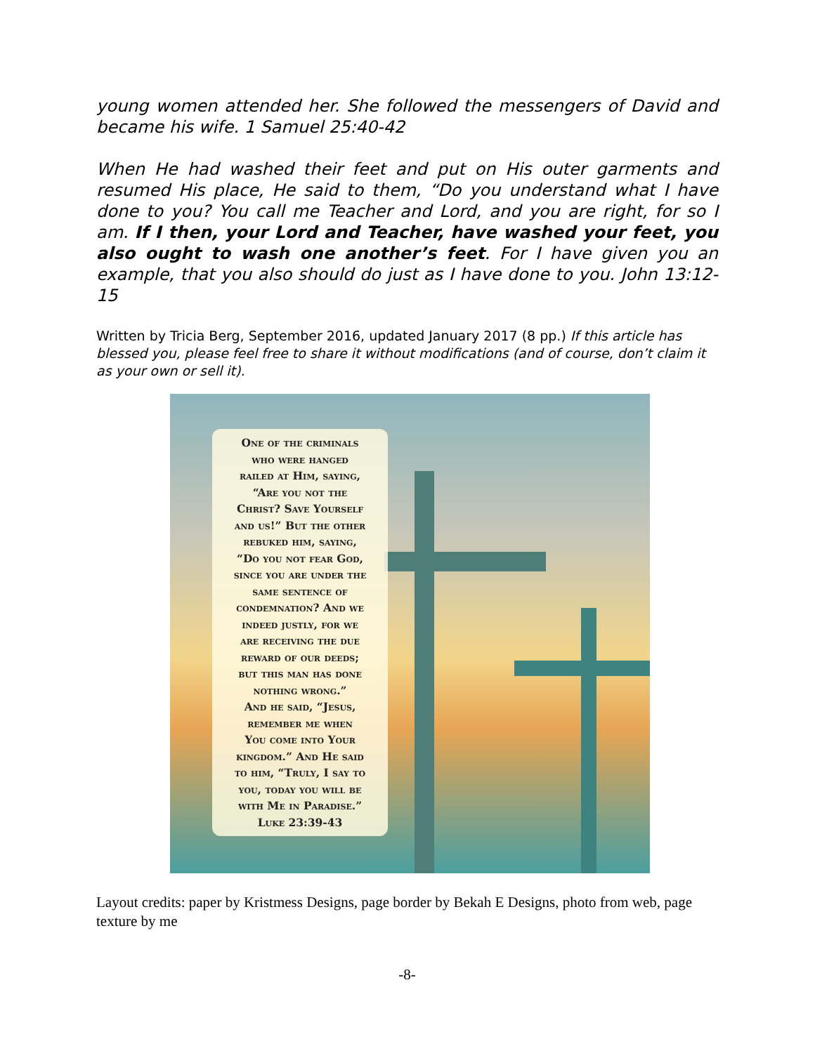young women attended her. She followed the messengers of David and became his wife. 1 Samuel 25:40-42
When He had washed their feet and put on His outer garments and resumed His place, He said to them, “Do you understand what I have done to you? You call me Teacher and Lord, and you are right, for so I am. If I then, your Lord and Teacher, have washed your feet, you also ought to wash one another’s feet. For I have given you an example, that you also should do just as I have done to you. John 13:12-15
Written by Tricia Berg, September 2016, updated January 2017 (8 pp.) If this article has blessed you, please feel free to share it without modifications (and of course, don’t claim it as your own or sell it).
One of the criminals
who were hanged
railed at Him, saying,
“Are you not the
Christ? Save Yourself
and us!” But the other
rebuked him, saying,
“Do you not fear God,
since you are under the
same sentence of
condemnation? And we
indeed justly, for we
are receiving the due
reward of our deeds;
but this man has done
nothing wrong.”
And he said, “Jesus,
remember me when
You come into Your
kingdom.” And He said
to him, “Truly, I say to
you, today you will be
with Me in Paradise.”
Luke 23:39-43
Layout credits: paper by Kristmess Designs, page border by Bekah E Designs, photo from web, page texture by me
-8-